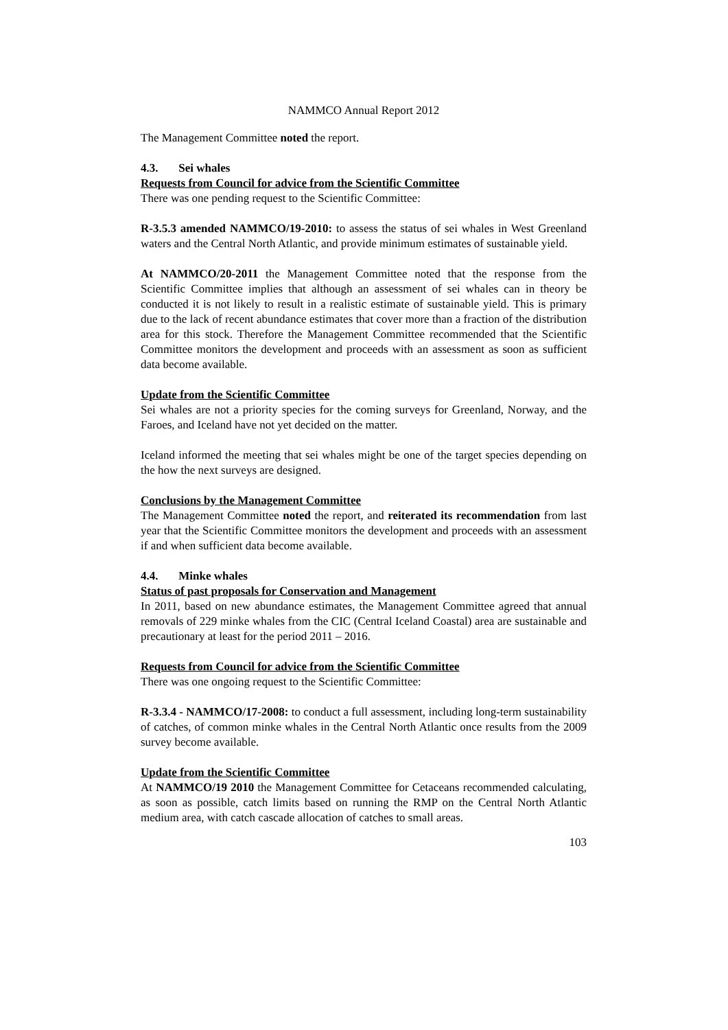NAMMCO Annual Report 2012
The Management Committee noted the report.
4.3. Sei whales
Requests from Council for advice from the Scientific Committee
There was one pending request to the Scientific Committee:
R-3.5.3 amended NAMMCO/19-2010: to assess the status of sei whales in West Greenland waters and the Central North Atlantic, and provide minimum estimates of sustainable yield.
At NAMMCO/20-2011 the Management Committee noted that the response from the Scientific Committee implies that although an assessment of sei whales can in theory be conducted it is not likely to result in a realistic estimate of sustainable yield. This is primary due to the lack of recent abundance estimates that cover more than a fraction of the distribution area for this stock. Therefore the Management Committee recommended that the Scientific Committee monitors the development and proceeds with an assessment as soon as sufficient data become available.
Update from the Scientific Committee
Sei whales are not a priority species for the coming surveys for Greenland, Norway, and the Faroes, and Iceland have not yet decided on the matter.
Iceland informed the meeting that sei whales might be one of the target species depending on the how the next surveys are designed.
Conclusions by the Management Committee
The Management Committee noted the report, and reiterated its recommendation from last year that the Scientific Committee monitors the development and proceeds with an assessment if and when sufficient data become available.
4.4. Minke whales
Status of past proposals for Conservation and Management
In 2011, based on new abundance estimates, the Management Committee agreed that annual removals of 229 minke whales from the CIC (Central Iceland Coastal) area are sustainable and precautionary at least for the period 2011 – 2016.
Requests from Council for advice from the Scientific Committee
There was one ongoing request to the Scientific Committee:
R-3.3.4 - NAMMCO/17-2008: to conduct a full assessment, including long-term sustainability of catches, of common minke whales in the Central North Atlantic once results from the 2009 survey become available.
Update from the Scientific Committee
At NAMMCO/19 2010 the Management Committee for Cetaceans recommended calculating, as soon as possible, catch limits based on running the RMP on the Central North Atlantic medium area, with catch cascade allocation of catches to small areas.
103